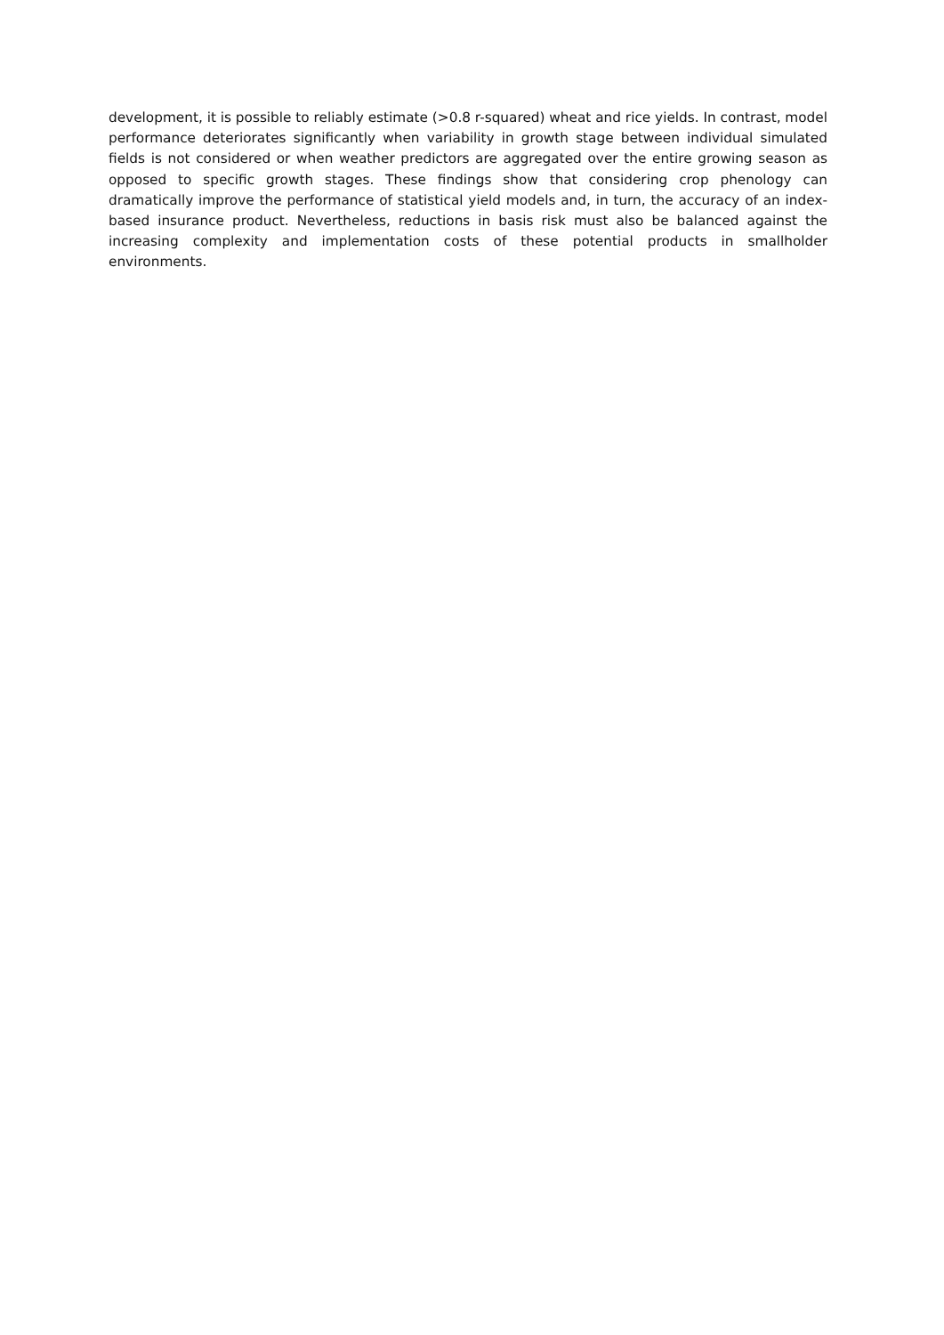development, it is possible to reliably estimate (>0.8 r-squared) wheat and rice yields. In contrast, model performance deteriorates significantly when variability in growth stage between individual simulated fields is not considered or when weather predictors are aggregated over the entire growing season as opposed to specific growth stages. These findings show that considering crop phenology can dramatically improve the performance of statistical yield models and, in turn, the accuracy of an index-based insurance product. Nevertheless, reductions in basis risk must also be balanced against the increasing complexity and implementation costs of these potential products in smallholder environments.